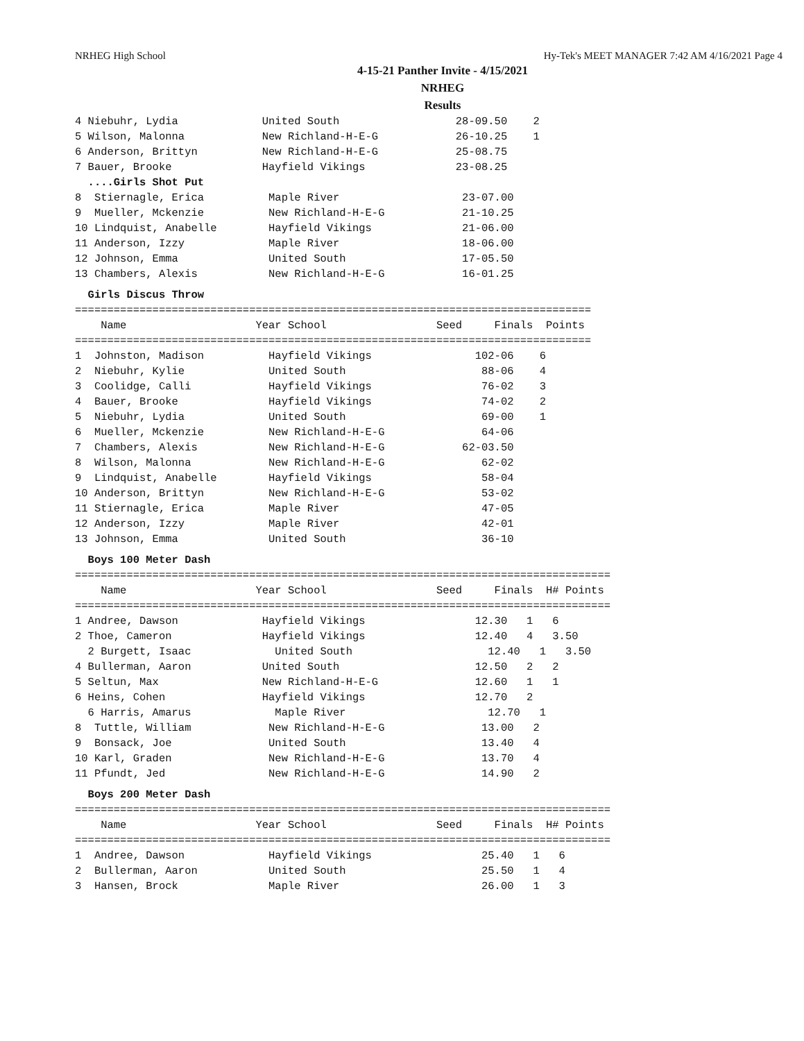NRHEG High School Hy-Tek's MEET MANAGER 7:42 AM 4/16/2021 Page 4
4-15-21 Panther Invite - 4/15/2021
NRHEG
Results
4 Niebuhr, Lydia             United South                  28-09.50    2
5 Wilson, Malonna            New Richland-H-E-G            26-10.25    1
6 Anderson, Brittyn          New Richland-H-E-G            25-08.75
7 Bauer, Brooke              Hayfield Vikings              23-08.25
  ....Girls Shot Put
8  Stiernagle, Erica          Maple River                   23-07.00
9  Mueller, Mckenzie          New Richland-H-E-G            21-10.25
10 Lindquist, Anabelle        Hayfield Vikings              21-06.00
11 Anderson, Izzy             Maple River                   18-06.00
12 Johnson, Emma              United South                  17-05.50
13 Chambers, Alexis           New Richland-H-E-G            16-01.25
  Girls Discus Throw
================================================================================
    Name                    Year School                 Seed     Finals  Points
================================================================================
1  Johnston, Madison          Hayfield Vikings                102-06    6
2  Niebuhr, Kylie             United South                     88-06    4
3  Coolidge, Calli            Hayfield Vikings                 76-02    3
4  Bauer, Brooke              Hayfield Vikings                 74-02    2
5  Niebuhr, Lydia             United South                     69-00    1
6  Mueller, Mckenzie          New Richland-H-E-G               64-06
7  Chambers, Alexis           New Richland-H-E-G            62-03.50
8  Wilson, Malonna            New Richland-H-E-G               62-02
9  Lindquist, Anabelle        Hayfield Vikings                 58-04
10 Anderson, Brittyn          New Richland-H-E-G               53-02
11 Stiernagle, Erica          Maple River                      47-05
12 Anderson, Izzy             Maple River                      42-01
13 Johnson, Emma              United South                     36-10
  Boys 100 Meter Dash
===================================================================================
    Name                    Year School                 Seed     Finals  H# Points
===================================================================================
1 Andree, Dawson             Hayfield Vikings                 12.30   1   6
2 Thoe, Cameron              Hayfield Vikings                 12.40   4   3.50
  2 Burgett, Isaac             United South                     12.40   1   3.50
4 Bullerman, Aaron           United South                     12.50   2   2
5 Seltun, Max                New Richland-H-E-G               12.60   1   1
6 Heins, Cohen               Hayfield Vikings                 12.70   2
  6 Harris, Amarus             Maple River                      12.70   1
8  Tuttle, William            New Richland-H-E-G               13.00   2
9  Bonsack, Joe               United South                     13.40   4
10 Karl, Graden               New Richland-H-E-G               13.70   4
11 Pfundt, Jed                New Richland-H-E-G               14.90   2
  Boys 200 Meter Dash
===================================================================================
    Name                    Year School                 Seed     Finals  H# Points
===================================================================================
1  Andree, Dawson             Hayfield Vikings                 25.40   1   6
2  Bullerman, Aaron           United South                     25.50   1   4
3  Hansen, Brock              Maple River                      26.00   1   3